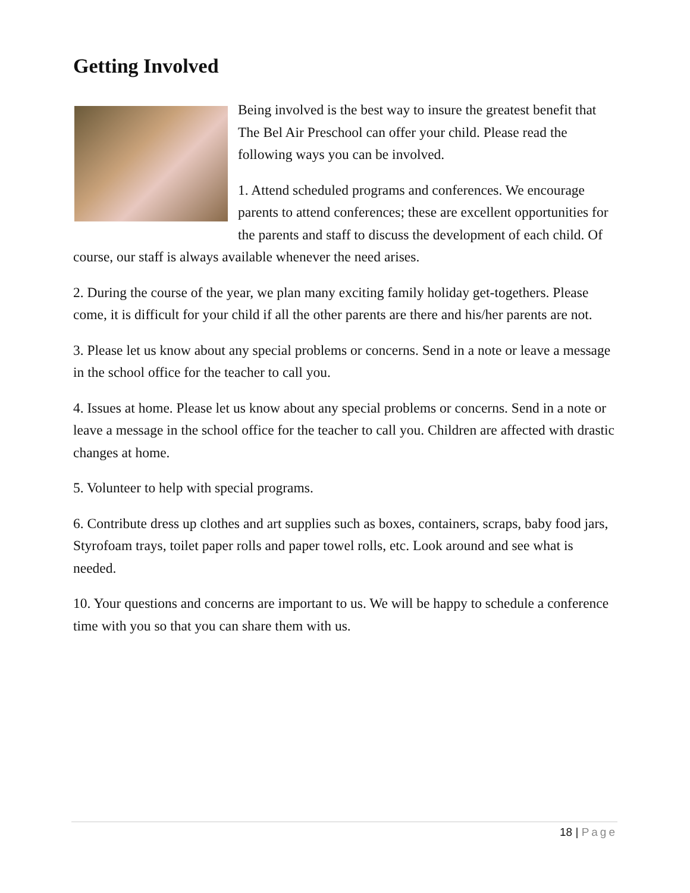Getting Involved
Being involved is the best way to insure the greatest benefit that The Bel Air Preschool can offer your child. Please read the following ways you can be involved.
1. Attend scheduled programs and conferences. We encourage parents to attend conferences; these are excellent opportunities for the parents and staff to discuss the development of each child. Of course, our staff is always available whenever the need arises.
2. During the course of the year, we plan many exciting family holiday get-togethers. Please come, it is difficult for your child if all the other parents are there and his/her parents are not.
3. Please let us know about any special problems or concerns. Send in a note or leave a message in the school office for the teacher to call you.
4. Issues at home. Please let us know about any special problems or concerns. Send in a note or leave a message in the school office for the teacher to call you. Children are affected with drastic changes at home.
5. Volunteer to help with special programs.
6. Contribute dress up clothes and art supplies such as boxes, containers, scraps, baby food jars, Styrofoam trays, toilet paper rolls and paper towel rolls, etc. Look around and see what is needed.
10. Your questions and concerns are important to us. We will be happy to schedule a conference time with you so that you can share them with us.
18 | Page